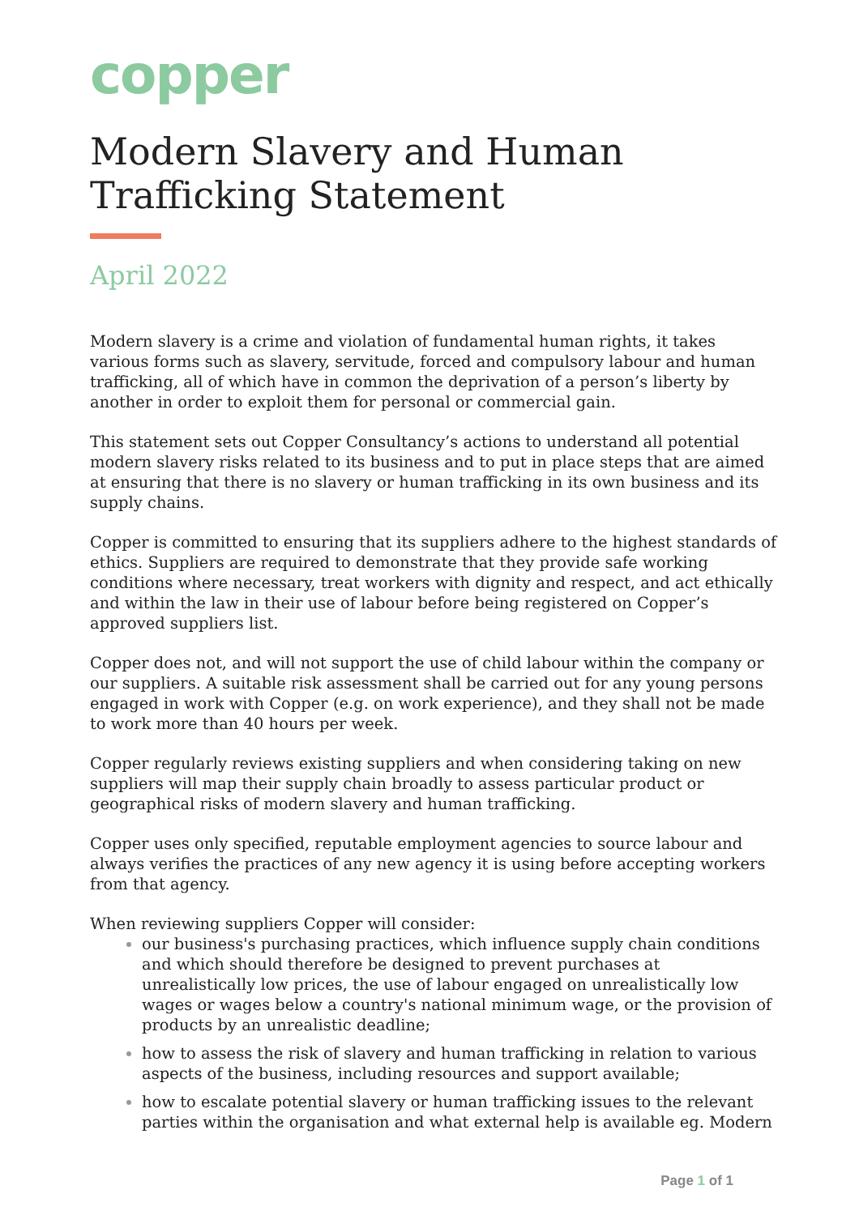copper
Modern Slavery and Human Trafficking Statement
April 2022
Modern slavery is a crime and violation of fundamental human rights, it takes various forms such as slavery, servitude, forced and compulsory labour and human trafficking, all of which have in common the deprivation of a person’s liberty by another in order to exploit them for personal or commercial gain.
This statement sets out Copper Consultancy’s actions to understand all potential modern slavery risks related to its business and to put in place steps that are aimed at ensuring that there is no slavery or human trafficking in its own business and its supply chains.
Copper is committed to ensuring that its suppliers adhere to the highest standards of ethics. Suppliers are required to demonstrate that they provide safe working conditions where necessary, treat workers with dignity and respect, and act ethically and within the law in their use of labour before being registered on Copper’s approved suppliers list.
Copper does not, and will not support the use of child labour within the company or our suppliers. A suitable risk assessment shall be carried out for any young persons engaged in work with Copper (e.g. on work experience), and they shall not be made to work more than 40 hours per week.
Copper regularly reviews existing suppliers and when considering taking on new suppliers will map their supply chain broadly to assess particular product or geographical risks of modern slavery and human trafficking.
Copper uses only specified, reputable employment agencies to source labour and always verifies the practices of any new agency it is using before accepting workers from that agency.
When reviewing suppliers Copper will consider:
our business's purchasing practices, which influence supply chain conditions and which should therefore be designed to prevent purchases at unrealistically low prices, the use of labour engaged on unrealistically low wages or wages below a country's national minimum wage, or the provision of products by an unrealistic deadline;
how to assess the risk of slavery and human trafficking in relation to various aspects of the business, including resources and support available;
how to escalate potential slavery or human trafficking issues to the relevant parties within the organisation and what external help is available eg. Modern
Page 1 of 1